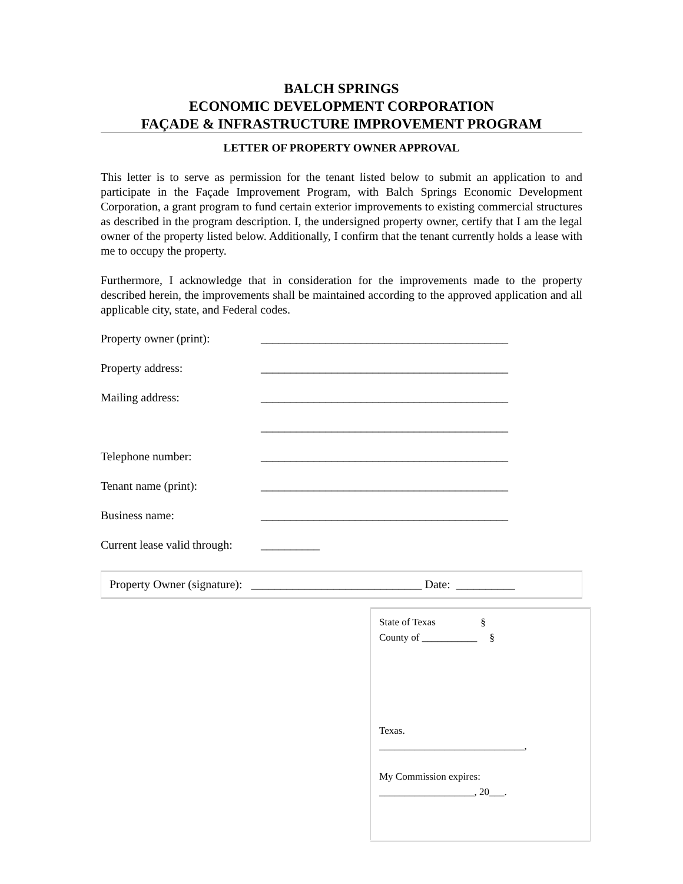BALCH SPRINGS
ECONOMIC DEVELOPMENT CORPORATION
FAÇADE & INFRASTRUCTURE IMPROVEMENT PROGRAM
LETTER OF PROPERTY OWNER APPROVAL
This letter is to serve as permission for the tenant listed below to submit an application to and participate in the Façade Improvement Program, with Balch Springs Economic Development Corporation, a grant program to fund certain exterior improvements to existing commercial structures as described in the program description. I, the undersigned property owner, certify that I am the legal owner of the property listed below. Additionally, I confirm that the tenant currently holds a lease with me to occupy the property.
Furthermore, I acknowledge that in consideration for the improvements made to the property described herein, the improvements shall be maintained according to the approved application and all applicable city, state, and Federal codes.
Property owner (print): __________________________________________
Property address: __________________________________________
Mailing address: __________________________________________
__________________________________________
Telephone number: __________________________________________
Tenant name (print): __________________________________________
Business name: __________________________________________
Current lease valid through: __________
Property Owner (signature): _____________________________ Date: __________
State of Texas §
County of ___________ §
Texas.
_____________________________,
My Commission expires:
___________________, 20___.